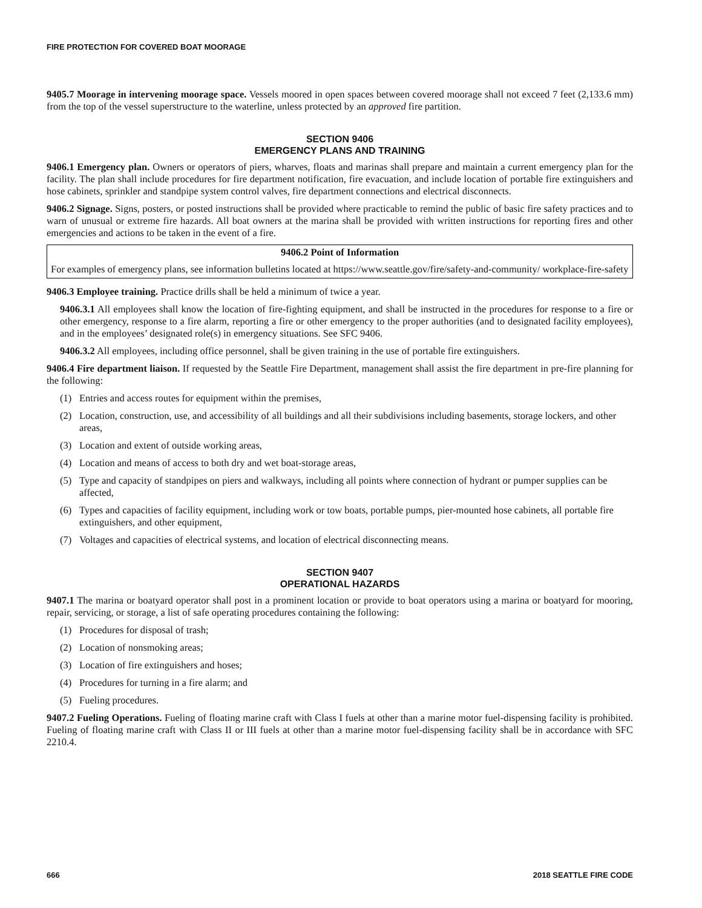FIRE PROTECTION FOR COVERED BOAT MOORAGE
9405.7 Moorage in intervening moorage space. Vessels moored in open spaces between covered moorage shall not exceed 7 feet (2,133.6 mm) from the top of the vessel superstructure to the waterline, unless protected by an approved fire partition.
SECTION 9406
EMERGENCY PLANS AND TRAINING
9406.1 Emergency plan. Owners or operators of piers, wharves, floats and marinas shall prepare and maintain a current emergency plan for the facility. The plan shall include procedures for fire department notification, fire evacuation, and include location of portable fire extinguishers and hose cabinets, sprinkler and standpipe system control valves, fire department connections and electrical disconnects.
9406.2 Signage. Signs, posters, or posted instructions shall be provided where practicable to remind the public of basic fire safety practices and to warn of unusual or extreme fire hazards. All boat owners at the marina shall be provided with written instructions for reporting fires and other emergencies and actions to be taken in the event of a fire.
9406.2 Point of Information
For examples of emergency plans, see information bulletins located at https://www.seattle.gov/fire/safety-and-community/ workplace-fire-safety
9406.3 Employee training. Practice drills shall be held a minimum of twice a year.
9406.3.1 All employees shall know the location of fire-fighting equipment, and shall be instructed in the procedures for response to a fire or other emergency, response to a fire alarm, reporting a fire or other emergency to the proper authorities (and to designated facility employees), and in the employees’ designated role(s) in emergency situations. See SFC 9406.
9406.3.2 All employees, including office personnel, shall be given training in the use of portable fire extinguishers.
9406.4 Fire department liaison. If requested by the Seattle Fire Department, management shall assist the fire department in pre-fire planning for the following:
(1) Entries and access routes for equipment within the premises,
(2) Location, construction, use, and accessibility of all buildings and all their subdivisions including basements, storage lockers, and other areas,
(3) Location and extent of outside working areas,
(4) Location and means of access to both dry and wet boat-storage areas,
(5) Type and capacity of standpipes on piers and walkways, including all points where connection of hydrant or pumper supplies can be affected,
(6) Types and capacities of facility equipment, including work or tow boats, portable pumps, pier-mounted hose cabinets, all portable fire extinguishers, and other equipment,
(7) Voltages and capacities of electrical systems, and location of electrical disconnecting means.
SECTION 9407
OPERATIONAL HAZARDS
9407.1 The marina or boatyard operator shall post in a prominent location or provide to boat operators using a marina or boatyard for mooring, repair, servicing, or storage, a list of safe operating procedures containing the following:
(1) Procedures for disposal of trash;
(2) Location of nonsmoking areas;
(3) Location of fire extinguishers and hoses;
(4) Procedures for turning in a fire alarm; and
(5) Fueling procedures.
9407.2 Fueling Operations. Fueling of floating marine craft with Class I fuels at other than a marine motor fuel-dispensing facility is prohibited. Fueling of floating marine craft with Class II or III fuels at other than a marine motor fuel-dispensing facility shall be in accordance with SFC 2210.4.
666 2018 SEATTLE FIRE CODE